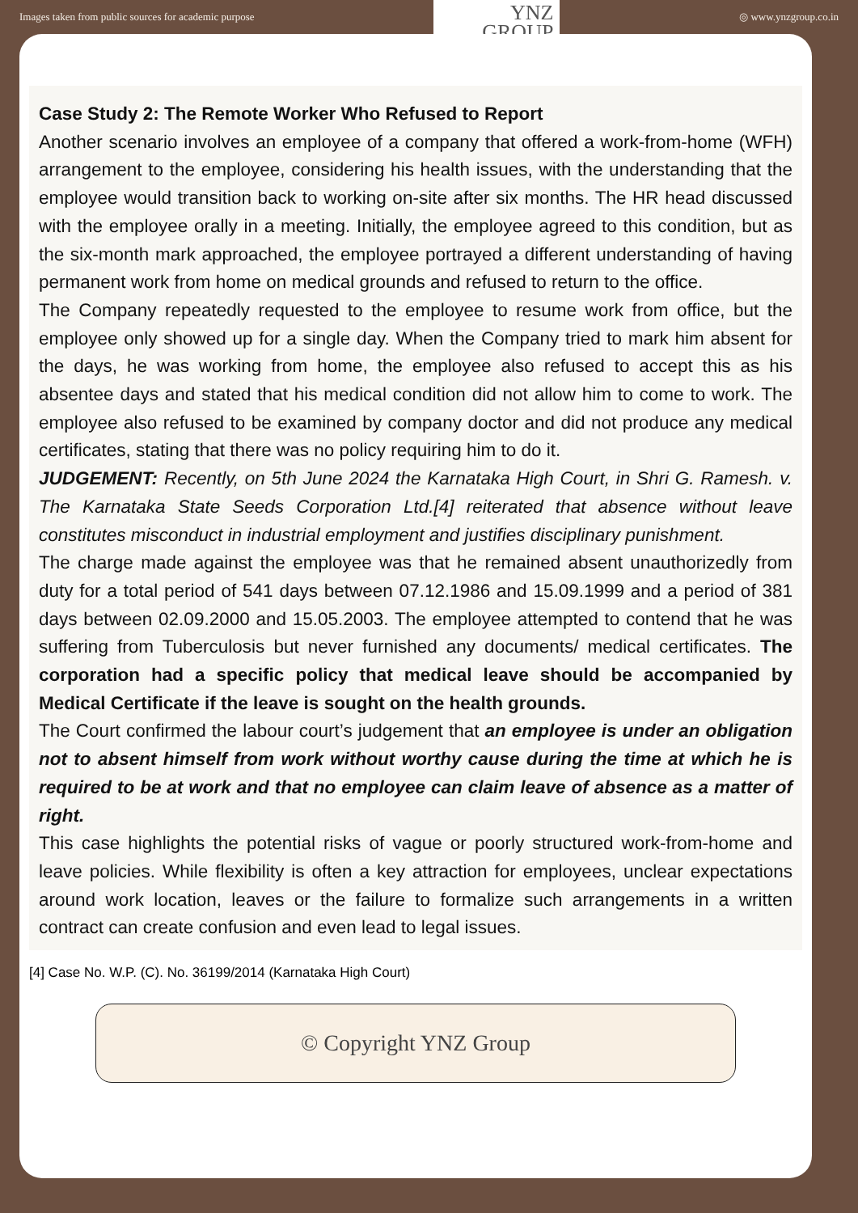Images taken from public sources for academic purpose
YNZ
GROUP
◎ www.ynzgroup.co.in
Case Study 2: The Remote Worker Who Refused to Report
Another scenario involves an employee of a company that offered a work-from-home (WFH) arrangement to the employee, considering his health issues, with the understanding that the employee would transition back to working on-site after six months. The HR head discussed with the employee orally in a meeting. Initially, the employee agreed to this condition, but as the six-month mark approached, the employee portrayed a different understanding of having permanent work from home on medical grounds and refused to return to the office.
The Company repeatedly requested to the employee to resume work from office, but the employee only showed up for a single day. When the Company tried to mark him absent for the days, he was working from home, the employee also refused to accept this as his absentee days and stated that his medical condition did not allow him to come to work. The employee also refused to be examined by company doctor and did not produce any medical certificates, stating that there was no policy requiring him to do it.
JUDGEMENT: Recently, on 5th June 2024 the Karnataka High Court, in Shri G. Ramesh. v. The Karnataka State Seeds Corporation Ltd.[4] reiterated that absence without leave constitutes misconduct in industrial employment and justifies disciplinary punishment.
The charge made against the employee was that he remained absent unauthorizedly from duty for a total period of 541 days between 07.12.1986 and 15.09.1999 and a period of 381 days between 02.09.2000 and 15.05.2003. The employee attempted to contend that he was suffering from Tuberculosis but never furnished any documents/ medical certificates. The corporation had a specific policy that medical leave should be accompanied by Medical Certificate if the leave is sought on the health grounds.
The Court confirmed the labour court’s judgement that an employee is under an obligation not to absent himself from work without worthy cause during the time at which he is required to be at work and that no employee can claim leave of absence as a matter of right.
This case highlights the potential risks of vague or poorly structured work-from-home and leave policies. While flexibility is often a key attraction for employees, unclear expectations around work location, leaves or the failure to formalize such arrangements in a written contract can create confusion and even lead to legal issues.
[4] Case No. W.P. (C). No. 36199/2014 (Karnataka High Court)
© Copyright YNZ Group